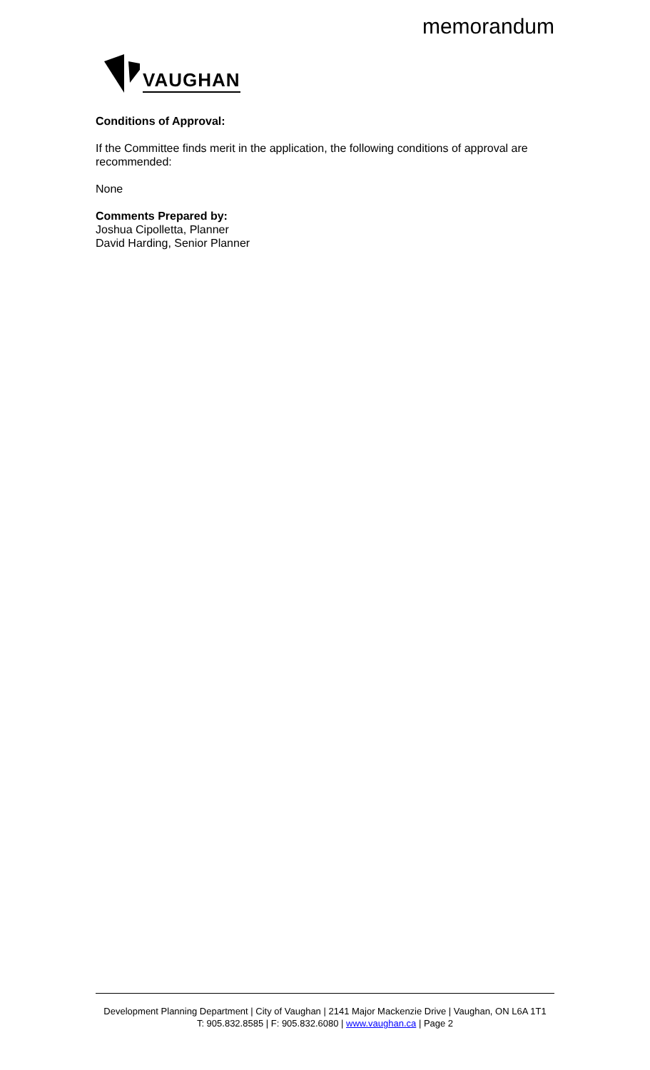VAUGHAN
memorandum
Conditions of Approval:
If the Committee finds merit in the application, the following conditions of approval are recommended:
None
Comments Prepared by:
Joshua Cipolletta, Planner
David Harding, Senior Planner
Development Planning Department | City of Vaughan | 2141 Major Mackenzie Drive | Vaughan, ON L6A 1T1
T: 905.832.8585 | F: 905.832.6080 | www.vaughan.ca | Page 2